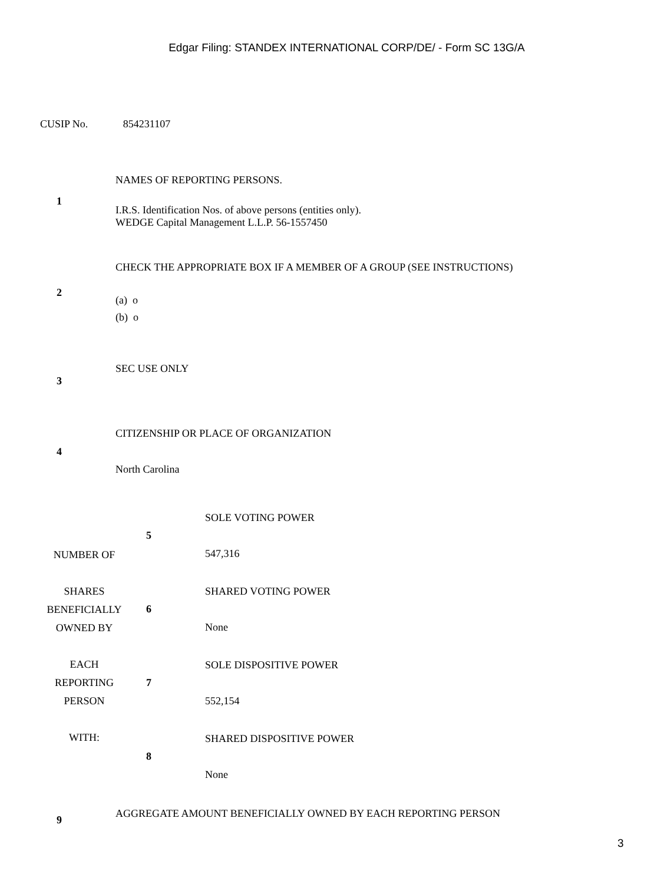Edgar Filing: STANDEX INTERNATIONAL CORP/DE/ - Form SC 13G/A
CUSIP No. 854231107
| 1 | NAMES OF REPORTING PERSONS. I.R.S. Identification Nos. of above persons (entities only). WEDGE Capital Management L.L.P. 56-1557450 |
| 2 | CHECK THE APPROPRIATE BOX IF A MEMBER OF A GROUP (SEE INSTRUCTIONS) (a) o (b) o |
| 3 | SEC USE ONLY |
| 4 | CITIZENSHIP OR PLACE OF ORGANIZATION North Carolina |
| NUMBER OF SHARES BENEFICIALLY OWNED BY EACH REPORTING PERSON WITH: | 5 | SOLE VOTING POWER 547,316 |
| | 6 | SHARED VOTING POWER None |
| | 7 | SOLE DISPOSITIVE POWER 552,154 |
| | 8 | SHARED DISPOSITIVE POWER None |
| 9 | AGGREGATE AMOUNT BENEFICIALLY OWNED BY EACH REPORTING PERSON |
3